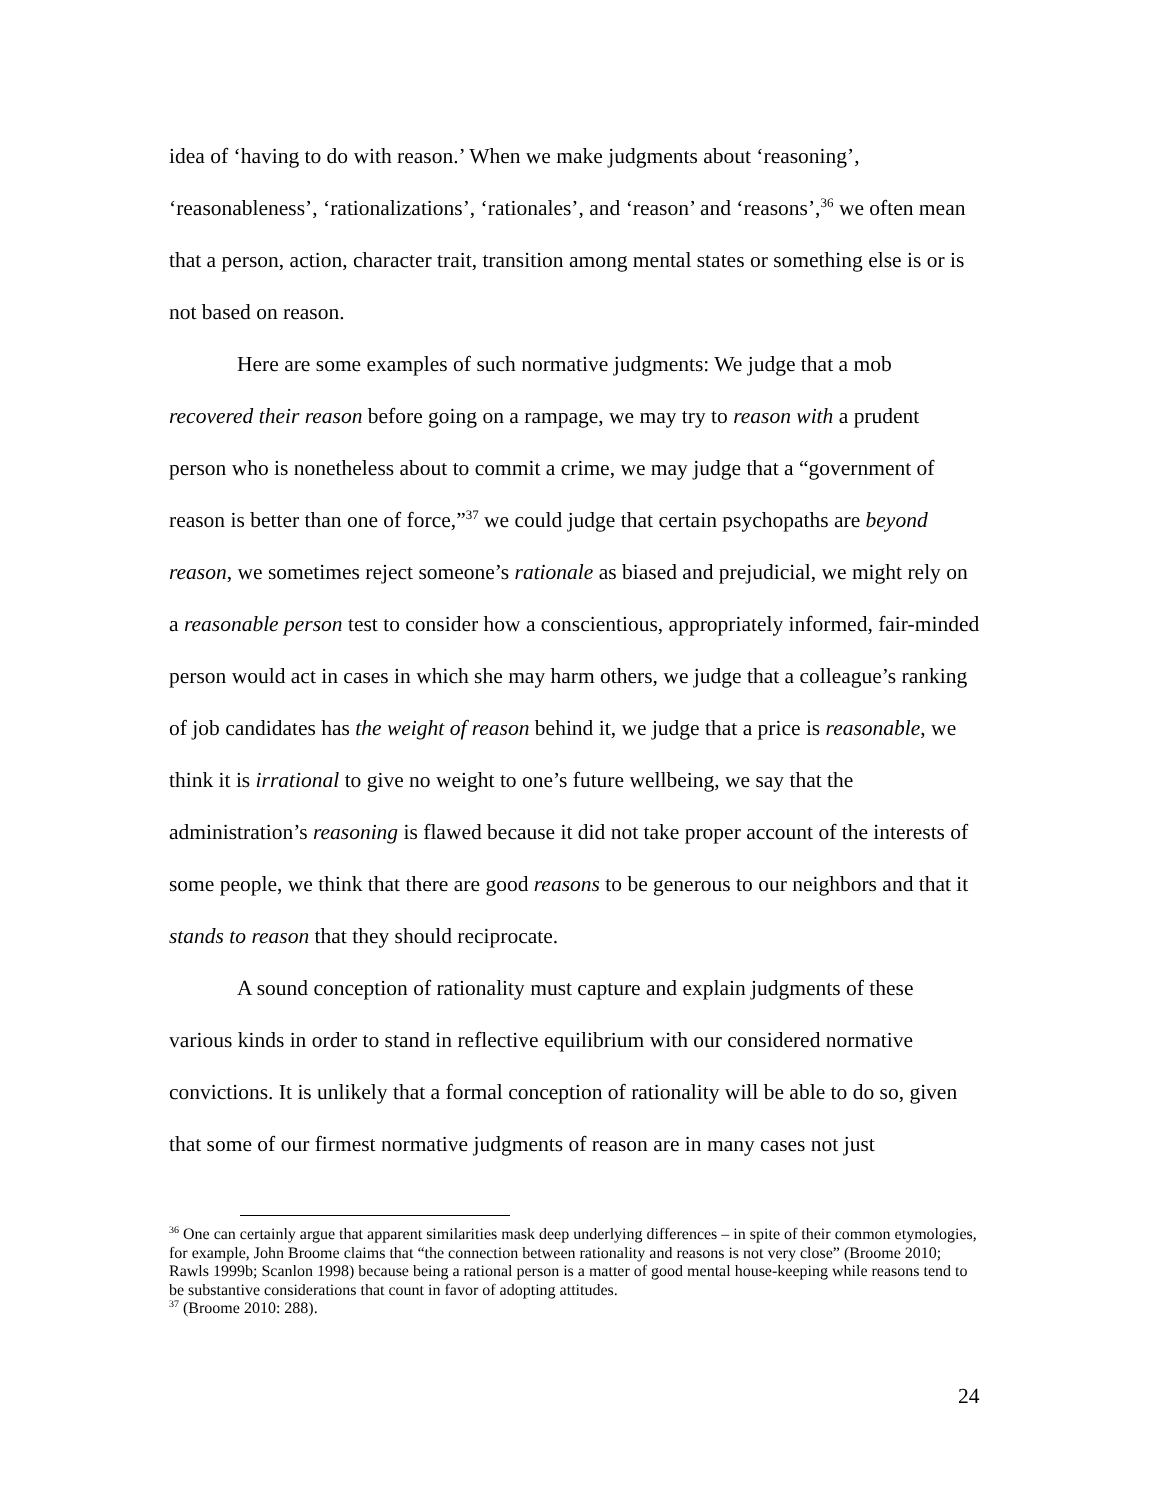idea of ‘having to do with reason.’ When we make judgments about ‘reasoning’, ‘reasonableness’, ‘rationalizations’, ‘rationales’, and ‘reason’ and ‘reasons’,<sup>36</sup> we often mean that a person, action, character trait, transition among mental states or something else is or is not based on reason.
Here are some examples of such normative judgments: We judge that a mob recovered their reason before going on a rampage, we may try to reason with a prudent person who is nonetheless about to commit a crime, we may judge that a “government of reason is better than one of force,”<sup>37</sup> we could judge that certain psychopaths are beyond reason, we sometimes reject someone’s rationale as biased and prejudicial, we might rely on a reasonable person test to consider how a conscientious, appropriately informed, fair-minded person would act in cases in which she may harm others, we judge that a colleague’s ranking of job candidates has the weight of reason behind it, we judge that a price is reasonable, we think it is irrational to give no weight to one’s future wellbeing, we say that the administration’s reasoning is flawed because it did not take proper account of the interests of some people, we think that there are good reasons to be generous to our neighbors and that it stands to reason that they should reciprocate.
A sound conception of rationality must capture and explain judgments of these various kinds in order to stand in reflective equilibrium with our considered normative convictions. It is unlikely that a formal conception of rationality will be able to do so, given that some of our firmest normative judgments of reason are in many cases not just
<sup>36</sup> One can certainly argue that apparent similarities mask deep underlying differences – in spite of their common etymologies, for example, John Broome claims that “the connection between rationality and reasons is not very close” (Broome 2010; Rawls 1999b; Scanlon 1998) because being a rational person is a matter of good mental house-keeping while reasons tend to be substantive considerations that count in favor of adopting attitudes.
<sup>37</sup> (Broome 2010: 288).
24